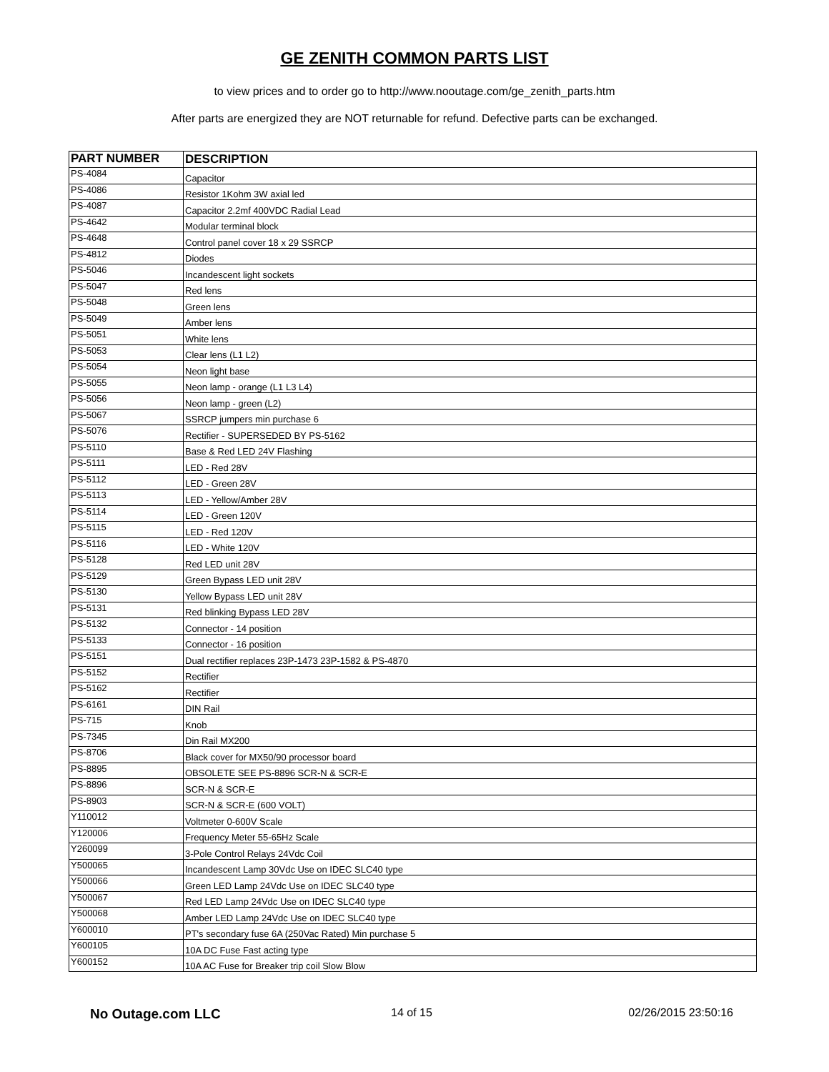GE ZENITH COMMON PARTS LIST
to view prices and to order go to http://www.nooutage.com/ge_zenith_parts.htm
After parts are energized they are NOT returnable for refund. Defective parts can be exchanged.
| PART NUMBER | DESCRIPTION |
| --- | --- |
| PS-4084 | Capacitor |
| PS-4086 | Resistor 1Kohm 3W axial led |
| PS-4087 | Capacitor 2.2mf 400VDC Radial Lead |
| PS-4642 | Modular terminal block |
| PS-4648 | Control panel cover 18 x 29 SSRCP |
| PS-4812 | Diodes |
| PS-5046 | Incandescent light sockets |
| PS-5047 | Red lens |
| PS-5048 | Green lens |
| PS-5049 | Amber lens |
| PS-5051 | White lens |
| PS-5053 | Clear lens (L1 L2) |
| PS-5054 | Neon light base |
| PS-5055 | Neon lamp - orange (L1 L3 L4) |
| PS-5056 | Neon lamp - green (L2) |
| PS-5067 | SSRCP jumpers min purchase 6 |
| PS-5076 | Rectifier - SUPERSEDED BY PS-5162 |
| PS-5110 | Base & Red LED 24V Flashing |
| PS-5111 | LED - Red 28V |
| PS-5112 | LED - Green 28V |
| PS-5113 | LED - Yellow/Amber 28V |
| PS-5114 | LED - Green 120V |
| PS-5115 | LED - Red 120V |
| PS-5116 | LED - White 120V |
| PS-5128 | Red LED unit 28V |
| PS-5129 | Green Bypass LED unit 28V |
| PS-5130 | Yellow Bypass LED unit 28V |
| PS-5131 | Red blinking Bypass LED 28V |
| PS-5132 | Connector - 14 position |
| PS-5133 | Connector - 16 position |
| PS-5151 | Dual rectifier replaces 23P-1473 23P-1582 & PS-4870 |
| PS-5152 | Rectifier |
| PS-5162 | Rectifier |
| PS-6161 | DIN Rail |
| PS-715 | Knob |
| PS-7345 | Din Rail MX200 |
| PS-8706 | Black cover for MX50/90 processor board |
| PS-8895 | OBSOLETE SEE PS-8896 SCR-N & SCR-E |
| PS-8896 | SCR-N & SCR-E |
| PS-8903 | SCR-N & SCR-E (600 VOLT) |
| Y110012 | Voltmeter 0-600V Scale |
| Y120006 | Frequency Meter 55-65Hz Scale |
| Y260099 | 3-Pole Control Relays 24Vdc Coil |
| Y500065 | Incandescent Lamp 30Vdc Use on IDEC SLC40 type |
| Y500066 | Green LED Lamp 24Vdc Use on IDEC SLC40 type |
| Y500067 | Red LED Lamp 24Vdc Use on IDEC SLC40 type |
| Y500068 | Amber LED Lamp 24Vdc Use on IDEC SLC40 type |
| Y600010 | PT's secondary fuse 6A (250Vac Rated) Min purchase 5 |
| Y600105 | 10A DC Fuse Fast acting type |
| Y600152 | 10A AC Fuse for Breaker trip coil Slow Blow |
No Outage.com LLC
14 of 15 02/26/2015 23:50:16